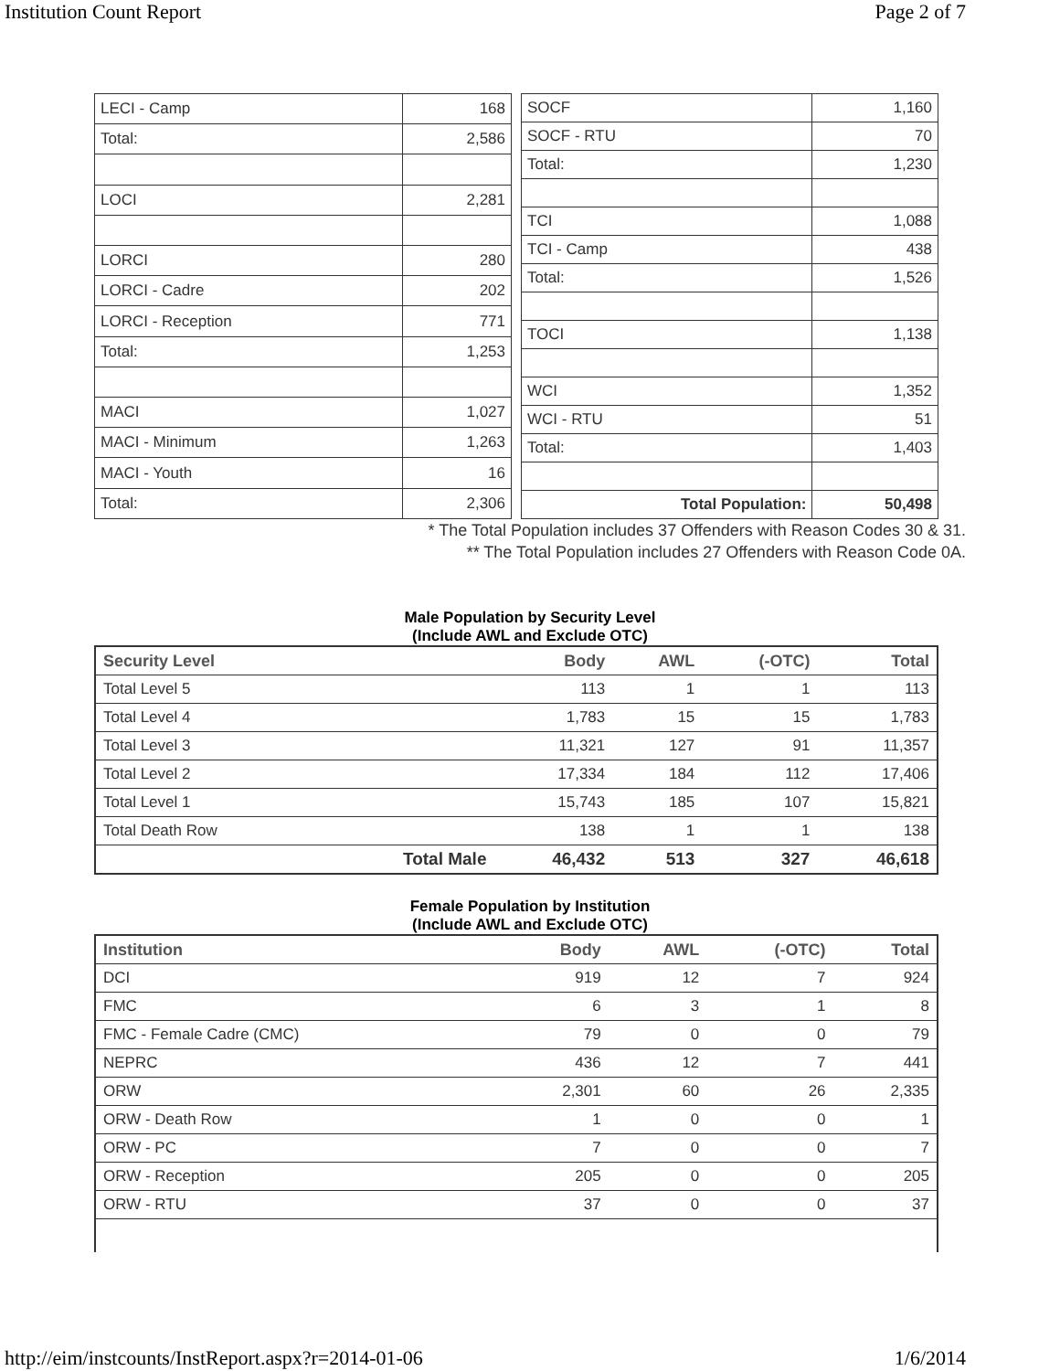Institution Count Report Page 2 of 7
| LECI - Camp | 168 |
| Total: | 2,586 |
| LOCI | 2,281 |
| LORCI | 280 |
| LORCI - Cadre | 202 |
| LORCI - Reception | 771 |
| Total: | 1,253 |
| MACI | 1,027 |
| MACI - Minimum | 1,263 |
| MACI - Youth | 16 |
| Total: | 2,306 |
| SOCF | 1,160 |
| SOCF - RTU | 70 |
| Total: | 1,230 |
| TCI | 1,088 |
| TCI - Camp | 438 |
| Total: | 1,526 |
| TOCI | 1,138 |
| WCI | 1,352 |
| WCI - RTU | 51 |
| Total: | 1,403 |
| Total Population: | 50,498 |
* The Total Population includes 37 Offenders with Reason Codes 30 & 31.
** The Total Population includes 27 Offenders with Reason Code 0A.
Male Population by Security Level
(Include AWL and Exclude OTC)
| Security Level | | Body | AWL | (-OTC) | Total |
| --- | --- | --- | --- | --- | --- |
| Total Level 5 | | 113 | 1 | 1 | 113 |
| Total Level 4 | | 1,783 | 15 | 15 | 1,783 |
| Total Level 3 | | 11,321 | 127 | 91 | 11,357 |
| Total Level 2 | | 17,334 | 184 | 112 | 17,406 |
| Total Level 1 | | 15,743 | 185 | 107 | 15,821 |
| Total Death Row | | 138 | 1 | 1 | 138 |
| | Total Male | 46,432 | 513 | 327 | 46,618 |
Female Population by Institution
(Include AWL and Exclude OTC)
| Institution | Body | AWL | (-OTC) | Total |
| --- | --- | --- | --- | --- |
| DCI | 919 | 12 | 7 | 924 |
| FMC | 6 | 3 | 1 | 8 |
| FMC - Female Cadre (CMC) | 79 | 0 | 0 | 79 |
| NEPRC | 436 | 12 | 7 | 441 |
| ORW | 2,301 | 60 | 26 | 2,335 |
| ORW - Death Row | 1 | 0 | 0 | 1 |
| ORW - PC | 7 | 0 | 0 | 7 |
| ORW - Reception | 205 | 0 | 0 | 205 |
| ORW - RTU | 37 | 0 | 0 | 37 |
http://eim/instcounts/InstReport.aspx?r=2014-01-06 1/6/2014